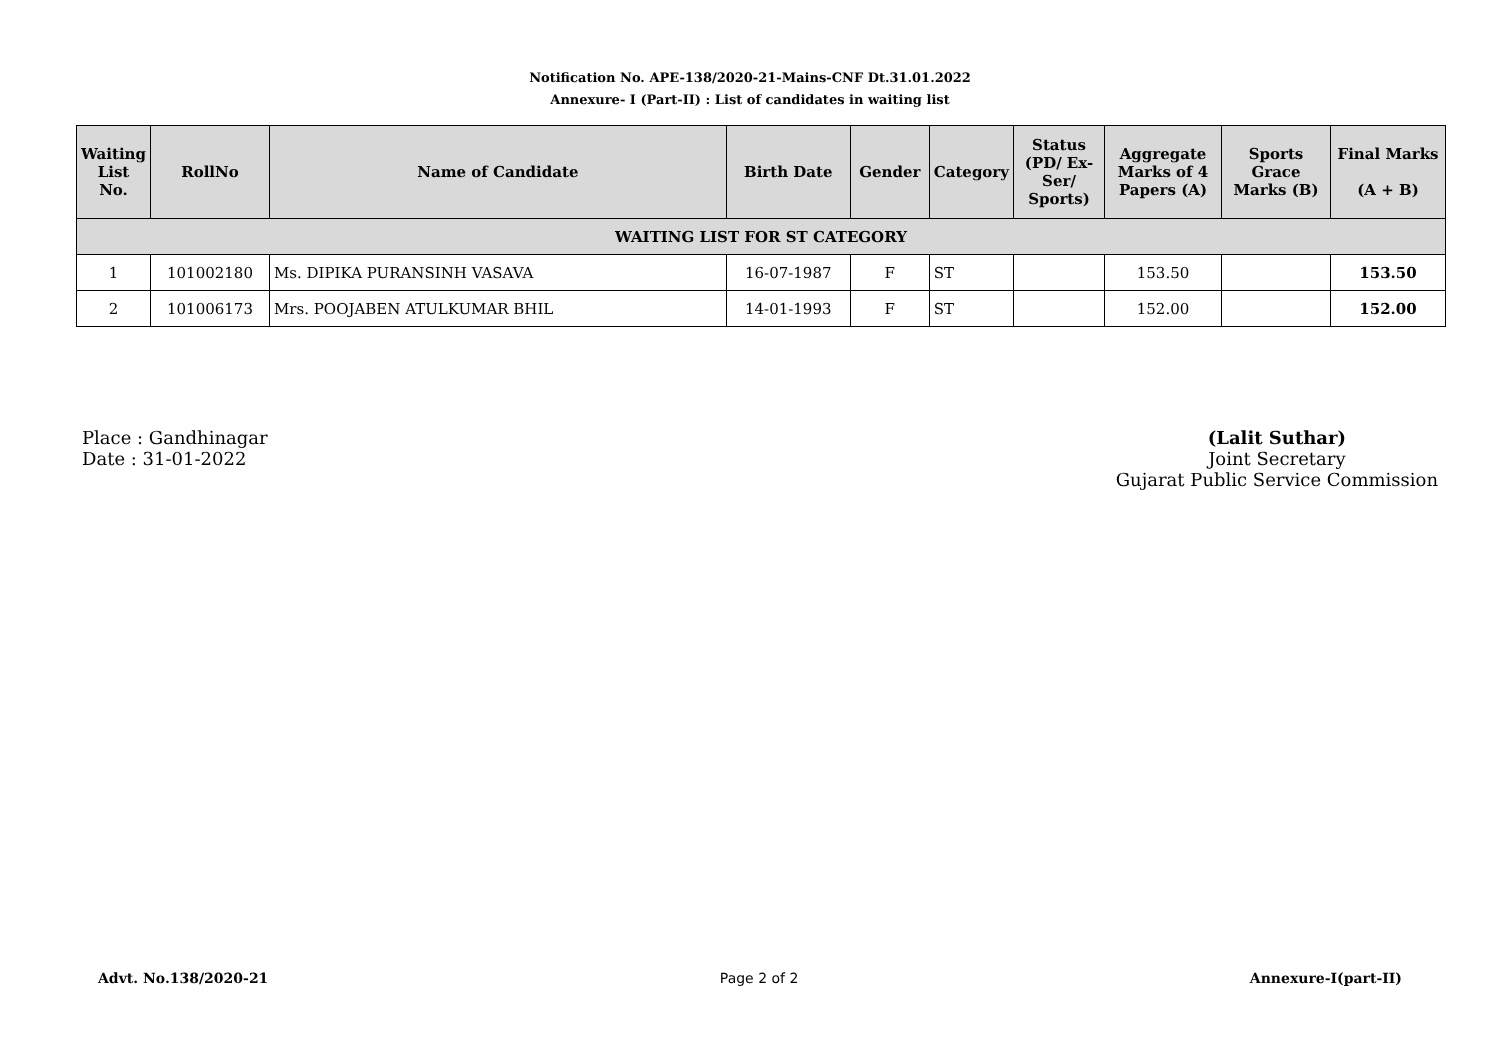Notification No. APE-138/2020-21-Mains-CNF Dt.31.01.2022
Annexure- I (Part-II) : List of candidates in waiting list
| Waiting List No. | RollNo | Name of Candidate | Birth Date | Gender | Category | Status (PD/ Ex-Ser/ Sports) | Aggregate Marks of 4 Papers (A) | Sports Grace Marks (B) | Final Marks (A + B) |
| --- | --- | --- | --- | --- | --- | --- | --- | --- | --- |
| WAITING LIST FOR ST CATEGORY | | | | | | | | | |
| 1 | 101002180 | Ms. DIPIKA PURANSINH VASAVA | 16-07-1987 | F | ST | | 153.50 | | 153.50 |
| 2 | 101006173 | Mrs. POOJABEN ATULKUMAR BHIL | 14-01-1993 | F | ST | | 152.00 | | 152.00 |
Place : Gandhinagar
Date : 31-01-2022
(Lalit Suthar)
Joint Secretary
Gujarat Public Service Commission
Advt. No.138/2020-21 Page 2 of 2 Annexure-I(part-II)